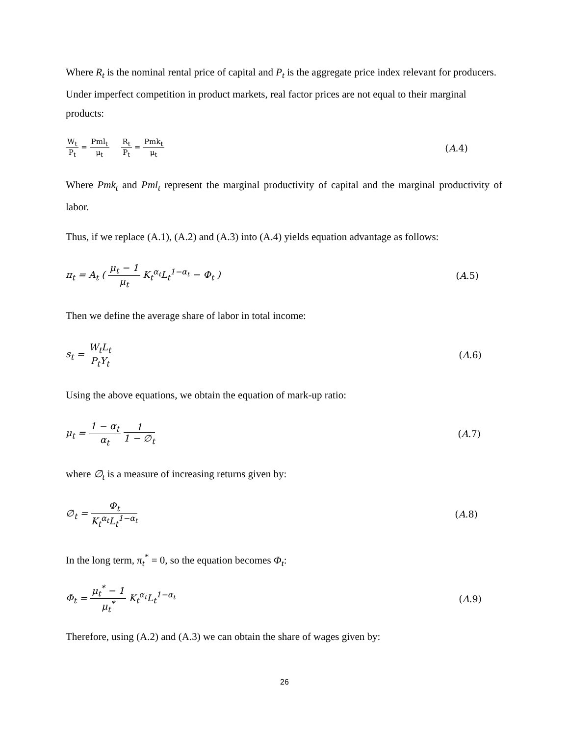Where R<sub>t</sub> is the nominal rental price of capital and P<sub>t</sub> is the aggregate price index relevant for producers. Under imperfect competition in product markets, real factor prices are not equal to their marginal products:
W<sub>t</sub> P<sub>t</sub> = Pml<sub>t</sub> μ<sub>t</sub> R<sub>t</sub> P<sub>t</sub> = Pmk<sub>t</sub> μ<sub>t</sub> (A.4)
Where Pmk<sub>t</sub> and Pml<sub>t</sub> represent the marginal productivity of capital and the marginal productivity of labor.
Thus, if we replace (A.1), (A.2) and (A.3) into (A.4) yields equation advantage as follows:
π<sub>t</sub> = A<sub>t</sub> ( μ<sub>t</sub> − 1 μ<sub>t</sub> K<sub>t</sub><sup>α<sub>t</sub></sup>L<sub>t</sub><sup>1−α<sub>t</sub></sup> − Φ<sub>t</sub> ) (A.5)
Then we define the average share of labor in total income:
s<sub>t</sub> = W<sub>t</sub>L<sub>t</sub> P<sub>t</sub>Y<sub>t</sub> (A.6)
Using the above equations, we obtain the equation of mark-up ratio:
μ<sub>t</sub> = 1 − α<sub>t</sub> α<sub>t</sub> 1 1 − ∅<sub>t</sub> (A.7)
where ∅<sub>t</sub> is a measure of increasing returns given by:
∅<sub>t</sub> = Φ<sub>t</sub> K<sub>t</sub><sup>α<sub>t</sub></sup>L<sub>t</sub><sup>1−α<sub>t</sub></sup> (A.8)
In the long term, π<sub>t</sub><sup>*</sup> = 0, so the equation becomes Φ<sub>t</sub>:
Φ<sub>t</sub> = μ<sub>t</sub><sup>*</sup> − 1 μ<sub>t</sub><sup>*</sup> K<sub>t</sub><sup>α<sub>t</sub></sup>L<sub>t</sub><sup>1−α<sub>t</sub></sup> (A.9)
Therefore, using (A.2) and (A.3) we can obtain the share of wages given by:
26